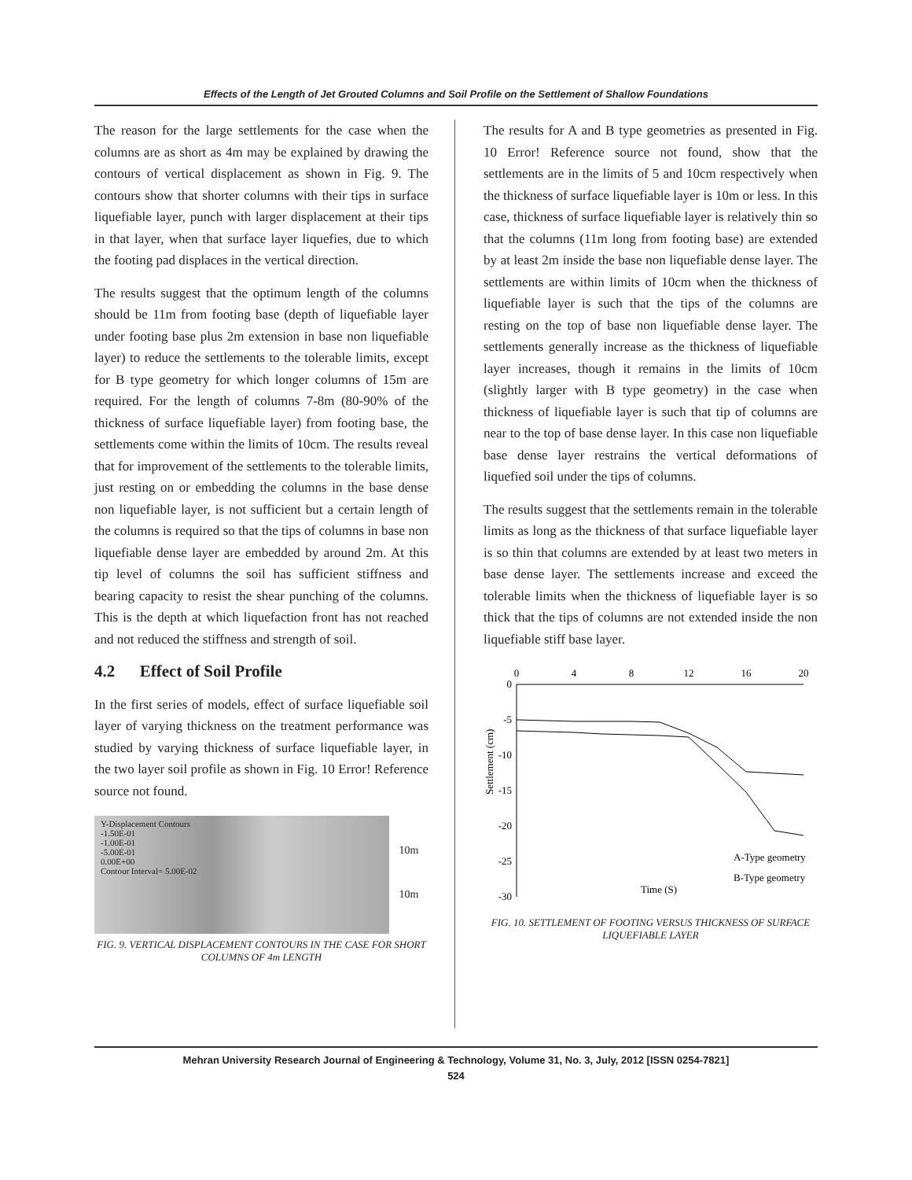Effects of the Length of Jet Grouted Columns and Soil Profile on the Settlement of Shallow Foundations
The reason for the large settlements for the case when the columns are as short as 4m may be explained by drawing the contours of vertical displacement as shown in Fig. 9. The contours show that shorter columns with their tips in surface liquefiable layer, punch with larger displacement at their tips in that layer, when that surface layer liquefies, due to which the footing pad displaces in the vertical direction.
The results suggest that the optimum length of the columns should be 11m from footing base (depth of liquefiable layer under footing base plus 2m extension in base non liquefiable layer) to reduce the settlements to the tolerable limits, except for B type geometry for which longer columns of 15m are required. For the length of columns 7-8m (80-90% of the thickness of surface liquefiable layer) from footing base, the settlements come within the limits of 10cm. The results reveal that for improvement of the settlements to the tolerable limits, just resting on or embedding the columns in the base dense non liquefiable layer, is not sufficient but a certain length of the columns is required so that the tips of columns in base non liquefiable dense layer are embedded by around 2m. At this tip level of columns the soil has sufficient stiffness and bearing capacity to resist the shear punching of the columns. This is the depth at which liquefaction front has not reached and not reduced the stiffness and strength of soil.
4.2 Effect of Soil Profile
In the first series of models, effect of surface liquefiable soil layer of varying thickness on the treatment performance was studied by varying thickness of surface liquefiable layer, in the two layer soil profile as shown in Fig. 10 Error! Reference source not found.
Y-Displacement Contours
-1.50E-01
-1.00E-01
-5.00E-01
0.00E+00
Contour Interval= 5.00E-02
10m
10m
FIG. 9. VERTICAL DISPLACEMENT CONTOURS IN THE CASE FOR SHORT COLUMNS OF 4m LENGTH
The results for A and B type geometries as presented in Fig. 10 Error! Reference source not found, show that the settlements are in the limits of 5 and 10cm respectively when the thickness of surface liquefiable layer is 10m or less. In this case, thickness of surface liquefiable layer is relatively thin so that the columns (11m long from footing base) are extended by at least 2m inside the base non liquefiable dense layer. The settlements are within limits of 10cm when the thickness of liquefiable layer is such that the tips of the columns are resting on the top of base non liquefiable dense layer. The settlements generally increase as the thickness of liquefiable layer increases, though it remains in the limits of 10cm (slightly larger with B type geometry) in the case when thickness of liquefiable layer is such that tip of columns are near to the top of base dense layer. In this case non liquefiable base dense layer restrains the vertical deformations of liquefied soil under the tips of columns.
The results suggest that the settlements remain in the tolerable limits as long as the thickness of that surface liquefiable layer is so thin that columns are extended by at least two meters in base dense layer. The settlements increase and exceed the tolerable limits when the thickness of liquefiable layer is so thick that the tips of columns are not extended inside the non liquefiable stiff base layer.
0
4
8
12
16
20
0
-5
-10
-15
-20
-25
-30
Settlement (cm)
Time (S)
A-Type geometry
B-Type geometry
FIG. 10. SETTLEMENT OF FOOTING VERSUS THICKNESS OF SURFACE LIQUEFIABLE LAYER
Mehran University Research Journal of Engineering & Technology, Volume 31, No. 3, July, 2012 [ISSN 0254-7821]
524